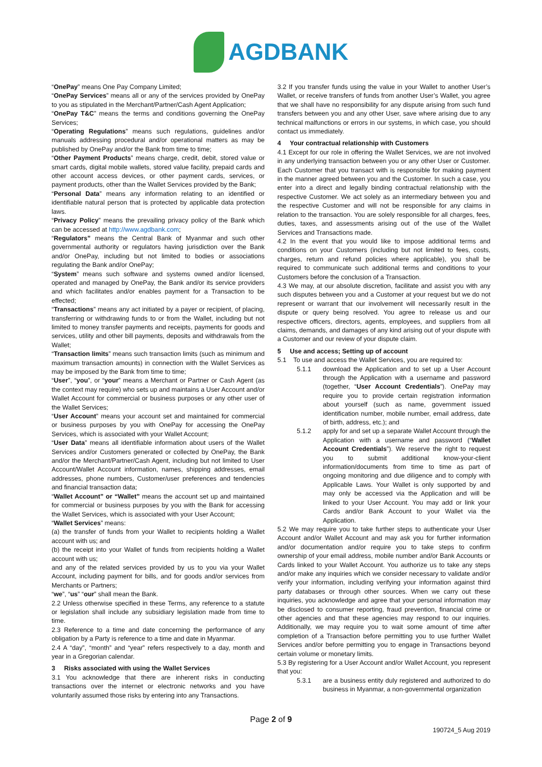AGDBANK
“OnePay” means One Pay Company Limited;
“OnePay Services” means all or any of the services provided by OnePay to you as stipulated in the Merchant/Partner/Cash Agent Application;
“OnePay T&C” means the terms and conditions governing the OnePay Services;
“Operating Regulations” means such regulations, guidelines and/or manuals addressing procedural and/or operational matters as may be published by OnePay and/or the Bank from time to time;
“Other Payment Products” means charge, credit, debit, stored value or smart cards, digital mobile wallets, stored value facility, prepaid cards and other account access devices, or other payment cards, services, or payment products, other than the Wallet Services provided by the Bank;
“Personal Data” means any information relating to an identified or identifiable natural person that is protected by applicable data protection laws.
“Privacy Policy” means the prevailing privacy policy of the Bank which can be accessed at http://www.agdbank.com;
“Regulators” means the Central Bank of Myanmar and such other governmental authority or regulators having jurisdiction over the Bank and/or OnePay, including but not limited to bodies or associations regulating the Bank and/or OnePay;
“System” means such software and systems owned and/or licensed, operated and managed by OnePay, the Bank and/or its service providers and which facilitates and/or enables payment for a Transaction to be effected;
“Transactions” means any act initiated by a payer or recipient, of placing, transferring or withdrawing funds to or from the Wallet, including but not limited to money transfer payments and receipts, payments for goods and services, utility and other bill payments, deposits and withdrawals from the Wallet;
“Transaction limits” means such transaction limits (such as minimum and maximum transaction amounts) in connection with the Wallet Services as may be imposed by the Bank from time to time;
“User”, “you”, or “your” means a Merchant or Partner or Cash Agent (as the context may require) who sets up and maintains a User Account and/or Wallet Account for commercial or business purposes or any other user of the Wallet Services;
“User Account” means your account set and maintained for commercial or business purposes by you with OnePay for accessing the OnePay Services, which is associated with your Wallet Account;
“User Data” means all identifiable information about users of the Wallet Services and/or Customers generated or collected by OnePay, the Bank and/or the Merchant/Partner/Cash Agent, including but not limited to User Account/Wallet Account information, names, shipping addresses, email addresses, phone numbers, Customer/user preferences and tendencies and financial transaction data;
“Wallet Account” or “Wallet” means the account set up and maintained for commercial or business purposes by you with the Bank for accessing the Wallet Services, which is associated with your User Account;
“Wallet Services” means:
(a) the transfer of funds from your Wallet to recipients holding a Wallet account with us; and
(b) the receipt into your Wallet of funds from recipients holding a Wallet account with us;
and any of the related services provided by us to you via your Wallet Account, including payment for bills, and for goods and/or services from Merchants or Partners;
“we”, “us” “our” shall mean the Bank.
2.2 Unless otherwise specified in these Terms, any reference to a statute or legislation shall include any subsidiary legislation made from time to time.
2.3 Reference to a time and date concerning the performance of any obligation by a Party is reference to a time and date in Myanmar.
2.4 A “day”, “month” and “year” refers respectively to a day, month and year in a Gregorian calendar.
3 Risks associated with using the Wallet Services
3.1 You acknowledge that there are inherent risks in conducting transactions over the internet or electronic networks and you have voluntarily assumed those risks by entering into any Transactions.
3.2 If you transfer funds using the value in your Wallet to another User’s Wallet, or receive transfers of funds from another User’s Wallet, you agree that we shall have no responsibility for any dispute arising from such fund transfers between you and any other User, save where arising due to any technical malfunctions or errors in our systems, in which case, you should contact us immediately.
4 Your contractual relationship with Customers
4.1 Except for our role in offering the Wallet Services, we are not involved in any underlying transaction between you or any other User or Customer. Each Customer that you transact with is responsible for making payment in the manner agreed between you and the Customer. In such a case, you enter into a direct and legally binding contractual relationship with the respective Customer. We act solely as an intermediary between you and the respective Customer and will not be responsible for any claims in relation to the transaction. You are solely responsible for all charges, fees, duties, taxes, and assessments arising out of the use of the Wallet Services and Transactions made.
4.2 In the event that you would like to impose additional terms and conditions on your Customers (including but not limited to fees, costs, charges, return and refund policies where applicable), you shall be required to communicate such additional terms and conditions to your Customers before the conclusion of a Transaction.
4.3 We may, at our absolute discretion, facilitate and assist you with any such disputes between you and a Customer at your request but we do not represent or warrant that our involvement will necessarily result in the dispute or query being resolved. You agree to release us and our respective officers, directors, agents, employees, and suppliers from all claims, demands, and damages of any kind arising out of your dispute with a Customer and our review of your dispute claim.
5 Use and access; Setting up of account
5.1 To use and access the Wallet Services, you are required to:
5.1.1 download the Application and to set up a User Account through the Application with a username and password (together, “User Account Credentials”). OnePay may require you to provide certain registration information about yourself (such as name, government issued identification number, mobile number, email address, date of birth, address, etc.); and
5.1.2 apply for and set up a separate Wallet Account through the Application with a username and password (“Wallet Account Credentials”). We reserve the right to request you to submit additional know-your-client information/documents from time to time as part of ongoing monitoring and due diligence and to comply with Applicable Laws. Your Wallet is only supported by and may only be accessed via the Application and will be linked to your User Account. You may add or link your Cards and/or Bank Account to your Wallet via the Application.
5.2 We may require you to take further steps to authenticate your User Account and/or Wallet Account and may ask you for further information and/or documentation and/or require you to take steps to confirm ownership of your email address, mobile number and/or Bank Accounts or Cards linked to your Wallet Account. You authorize us to take any steps and/or make any inquiries which we consider necessary to validate and/or verify your information, including verifying your information against third party databases or through other sources. When we carry out these inquiries, you acknowledge and agree that your personal information may be disclosed to consumer reporting, fraud prevention, financial crime or other agencies and that these agencies may respond to our inquiries. Additionally, we may require you to wait some amount of time after completion of a Transaction before permitting you to use further Wallet Services and/or before permitting you to engage in Transactions beyond certain volume or monetary limits.
5.3 By registering for a User Account and/or Wallet Account, you represent that you:
5.3.1 are a business entity duly registered and authorized to do business in Myanmar, a non-governmental organization
Page 2 of 9
190724_5 Aug 2019